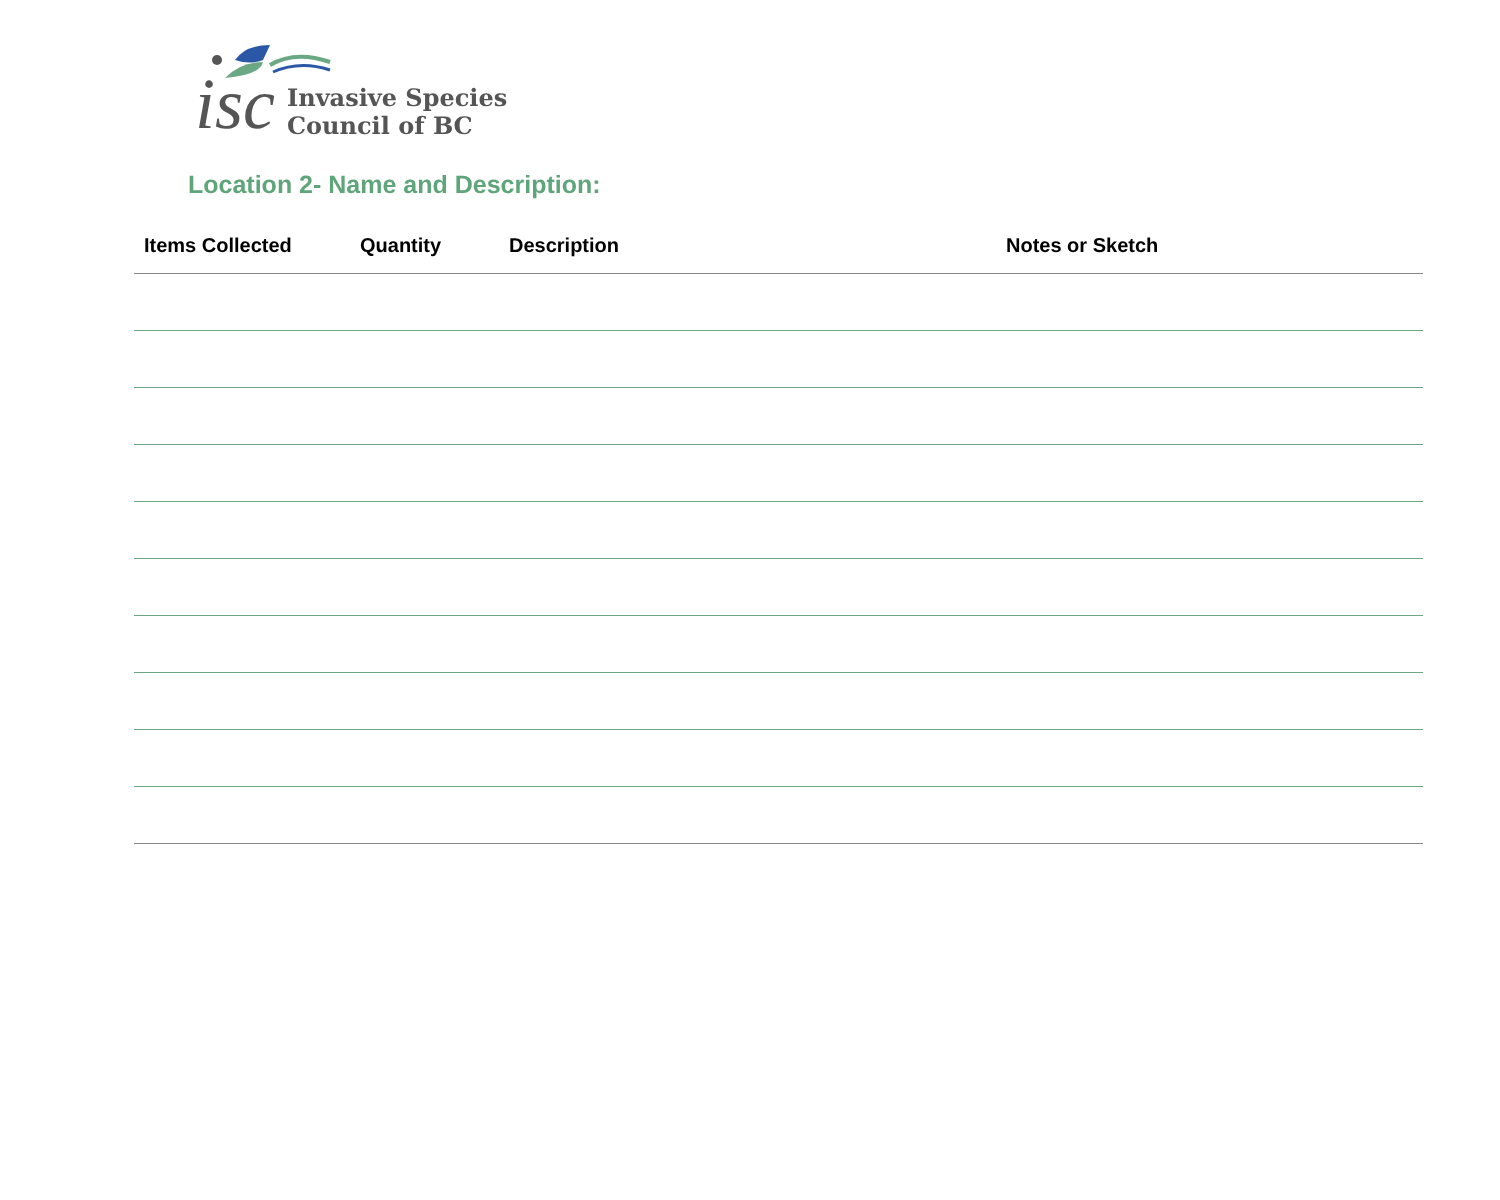isc
Invasive Species
Council of BC
Location 2- Name and Description:
| Items Collected | Quantity | Description | Notes or Sketch |
| --- | --- | --- | --- |